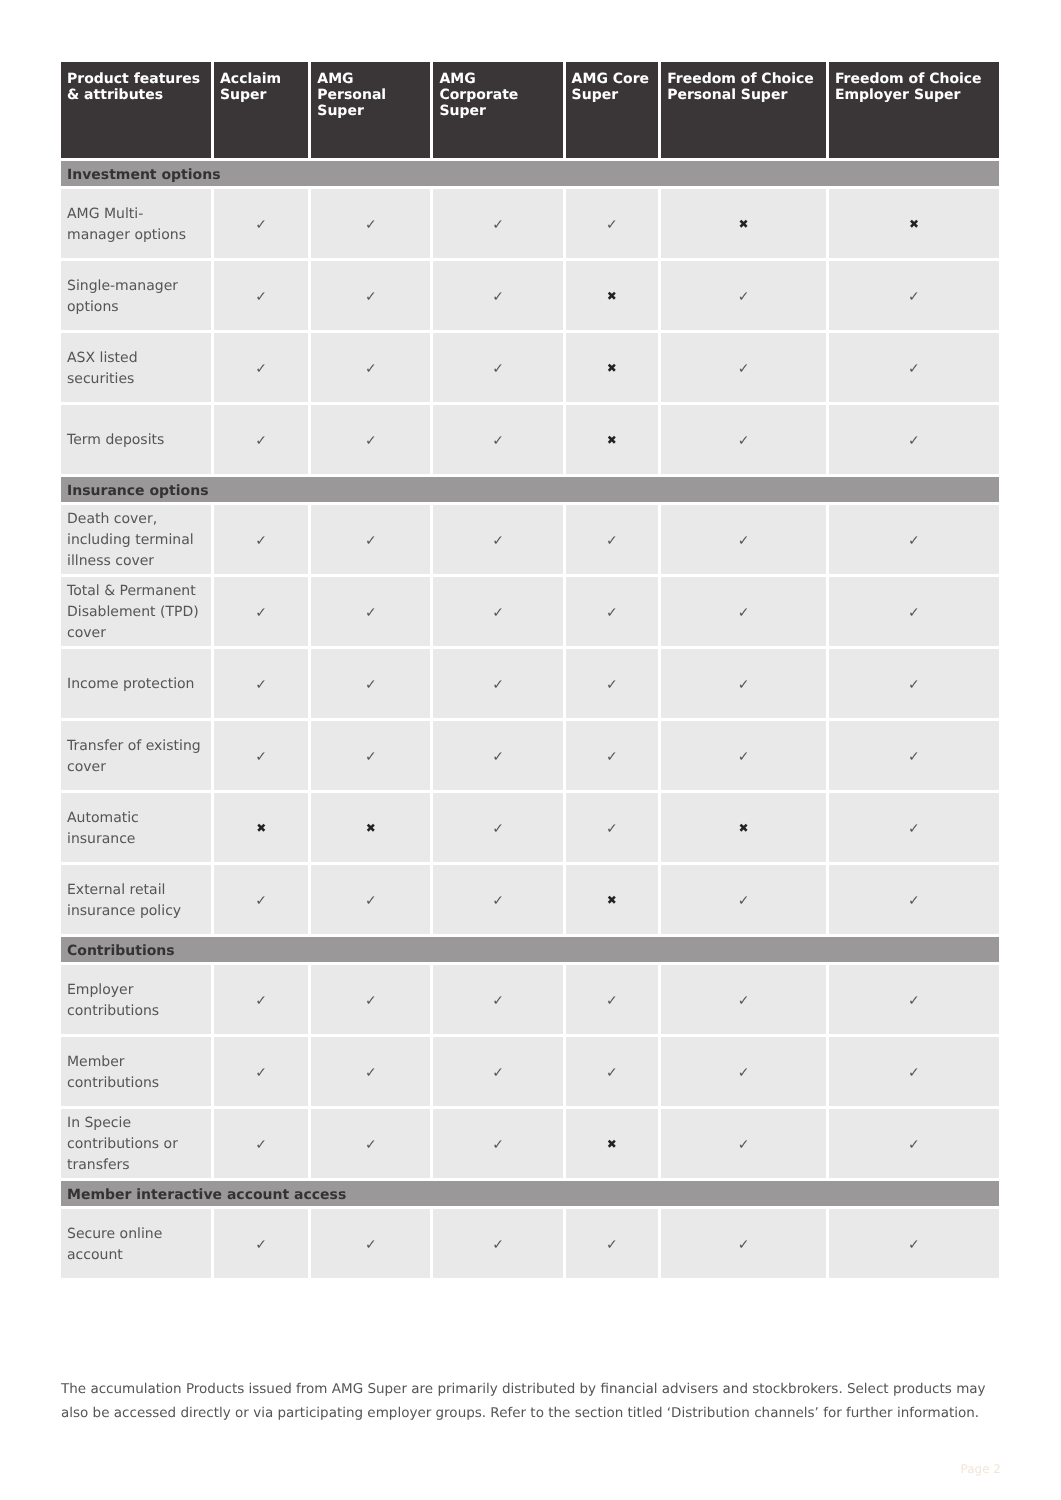| Product features & attributes | Acclaim Super | AMG Personal Super | AMG Corporate Super | AMG Core Super | Freedom of Choice Personal Super | Freedom of Choice Employer Super |
| --- | --- | --- | --- | --- | --- | --- |
| Investment options | | | | | | |
| AMG Multi-manager options | ✓ | ✓ | ✓ | ✓ | ✖ | ✖ |
| Single-manager options | ✓ | ✓ | ✓ | ✖ | ✓ | ✓ |
| ASX listed securities | ✓ | ✓ | ✓ | ✖ | ✓ | ✓ |
| Term deposits | ✓ | ✓ | ✓ | ✖ | ✓ | ✓ |
| Insurance options | | | | | | |
| Death cover, including terminal illness cover | ✓ | ✓ | ✓ | ✓ | ✓ | ✓ |
| Total & Permanent Disablement (TPD) cover | ✓ | ✓ | ✓ | ✓ | ✓ | ✓ |
| Income protection | ✓ | ✓ | ✓ | ✓ | ✓ | ✓ |
| Transfer of existing cover | ✓ | ✓ | ✓ | ✓ | ✓ | ✓ |
| Automatic insurance | ✖ | ✖ | ✓ | ✓ | ✖ | ✓ |
| External retail insurance policy | ✓ | ✓ | ✓ | ✖ | ✓ | ✓ |
| Contributions | | | | | | |
| Employer contributions | ✓ | ✓ | ✓ | ✓ | ✓ | ✓ |
| Member contributions | ✓ | ✓ | ✓ | ✓ | ✓ | ✓ |
| In Specie contributions or transfers | ✓ | ✓ | ✓ | ✖ | ✓ | ✓ |
| Member interactive account access | | | | | | |
| Secure online account | ✓ | ✓ | ✓ | ✓ | ✓ | ✓ |
The accumulation Products issued from AMG Super are primarily distributed by financial advisers and stockbrokers. Select products may also be accessed directly or via participating employer groups. Refer to the section titled ‘Distribution channels’ for further information.
Page 2